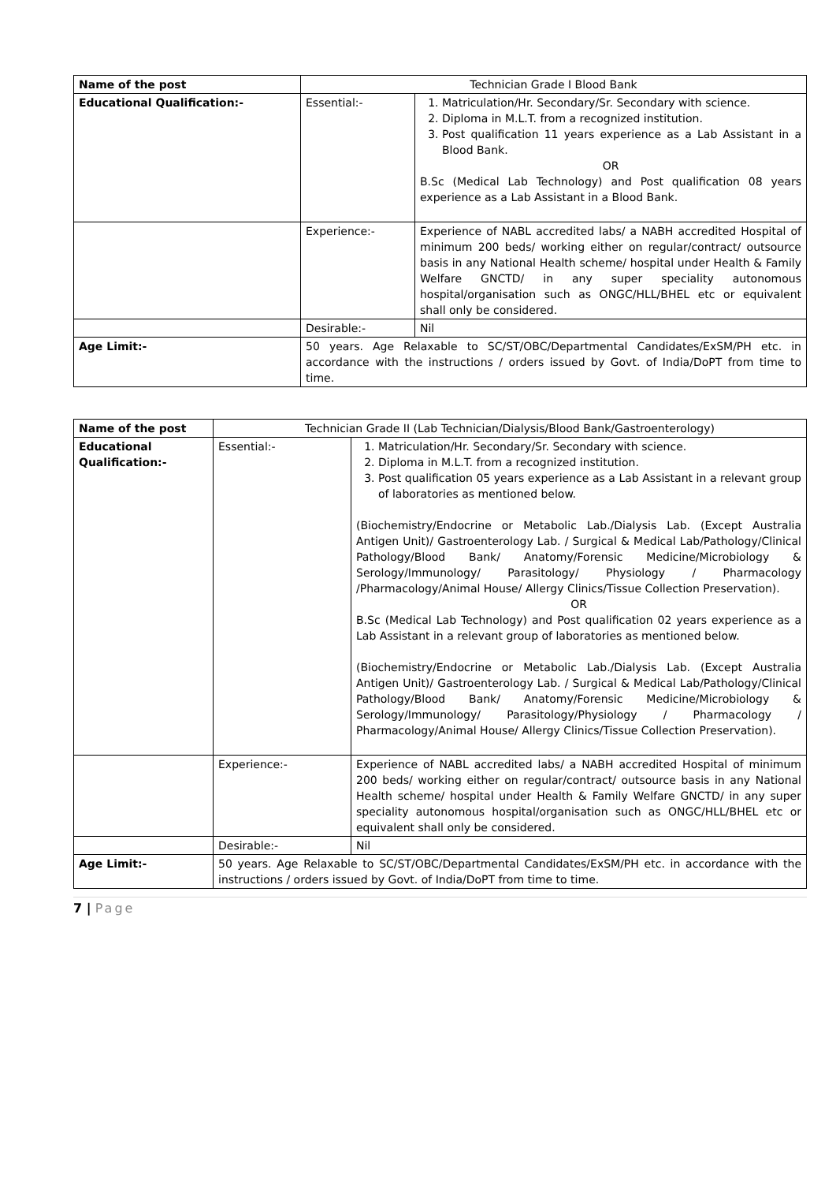| Name of the post | Technician Grade I Blood Bank | |
| Educational Qualification:- | Essential:- | 1. Matriculation/Hr. Secondary/Sr. Secondary with science. 2. Diploma in M.L.T. from a recognized institution. 3. Post qualification 11 years experience as a Lab Assistant in a Blood Bank. OR B.Sc (Medical Lab Technology) and Post qualification 08 years experience as a Lab Assistant in a Blood Bank. |
| | Experience:- | Experience of NABL accredited labs/ a NABH accredited Hospital of minimum 200 beds/ working either on regular/contract/ outsource basis in any National Health scheme/ hospital under Health & Family Welfare GNCTD/ in any super speciality autonomous hospital/organisation such as ONGC/HLL/BHEL etc or equivalent shall only be considered. |
| | Desirable:- | Nil |
| Age Limit:- | 50 years. Age Relaxable to SC/ST/OBC/Departmental Candidates/ExSM/PH etc. in accordance with the instructions / orders issued by Govt. of India/DoPT from time to time. | |
| Name of the post | Technician Grade II (Lab Technician/Dialysis/Blood Bank/Gastroenterology) | |
| Educational Qualification:- | Essential:- | 1. Matriculation/Hr. Secondary/Sr. Secondary with science. 2. Diploma in M.L.T. from a recognized institution. 3. Post qualification 05 years experience as a Lab Assistant in a relevant group of laboratories as mentioned below. (Biochemistry/Endocrine or Metabolic Lab./Dialysis Lab. (Except Australia Antigen Unit)/ Gastroenterology Lab. / Surgical & Medical Lab/Pathology/Clinical Pathology/Blood Bank/ Anatomy/Forensic Medicine/Microbiology & Serology/Immunology/ Parasitology/ Physiology / Pharmacology /Pharmacology/Animal House/ Allergy Clinics/Tissue Collection Preservation). OR B.Sc (Medical Lab Technology) and Post qualification 02 years experience as a Lab Assistant in a relevant group of laboratories as mentioned below. (Biochemistry/Endocrine or Metabolic Lab./Dialysis Lab. (Except Australia Antigen Unit)/ Gastroenterology Lab. / Surgical & Medical Lab/Pathology/Clinical Pathology/Blood Bank/ Anatomy/Forensic Medicine/Microbiology & Serology/Immunology/ Parasitology/Physiology / Pharmacology / Pharmacology/Animal House/ Allergy Clinics/Tissue Collection Preservation). |
| | Experience:- | Experience of NABL accredited labs/ a NABH accredited Hospital of minimum 200 beds/ working either on regular/contract/ outsource basis in any National Health scheme/ hospital under Health & Family Welfare GNCTD/ in any super speciality autonomous hospital/organisation such as ONGC/HLL/BHEL etc or equivalent shall only be considered. |
| | Desirable:- | Nil |
| Age Limit:- | 50 years. Age Relaxable to SC/ST/OBC/Departmental Candidates/ExSM/PH etc. in accordance with the instructions / orders issued by Govt. of India/DoPT from time to time. | |
7 | Page